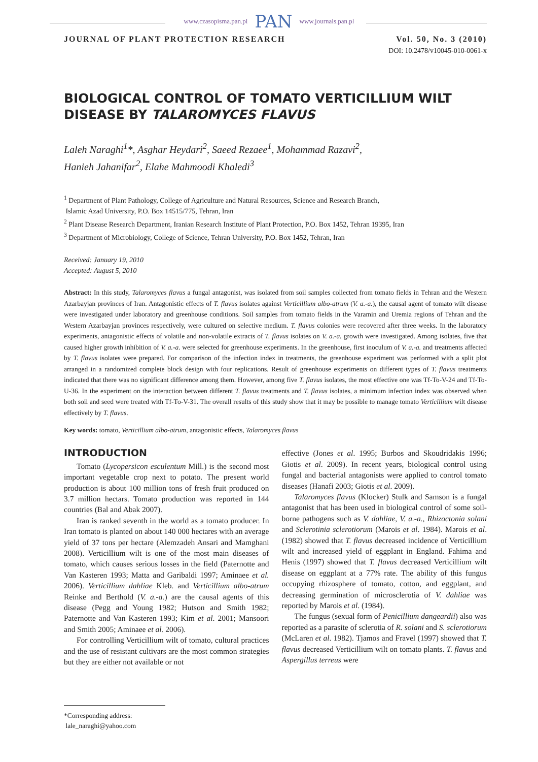www.czasopisma.pan.pl PAN www.journals.pan.pl
JOURNAL OF PLANT PROTECTION RESEARCH Vol. 50, No. 3 (2010)
DOI: 10.2478/v10045-010-0061-x
BIOLOGICAL CONTROL OF TOMATO VERTICILLIUM WILT DISEASE BY TALAROMYCES FLAVUS
Laleh Naraghi<sup>1</sup>*, Asghar Heydari<sup>2</sup>, Saeed Rezaee<sup>1</sup>, Mohammad Razavi<sup>2</sup>,
Hanieh Jahanifar<sup>2</sup>, Elahe Mahmoodi Khaledi<sup>3</sup>
<sup>1</sup> Department of Plant Pathology, College of Agriculture and Natural Resources, Science and Research Branch,
Islamic Azad University, P.O. Box 14515/775, Tehran, Iran
<sup>2</sup> Plant Disease Research Department, Iranian Research Institute of Plant Protection, P.O. Box 1452, Tehran 19395, Iran
<sup>3</sup> Department of Microbiology, College of Science, Tehran University, P.O. Box 1452, Tehran, Iran
Received: January 19, 2010
Accepted: August 5, 2010
Abstract: In this study, Talaromyces flavus a fungal antagonist, was isolated from soil samples collected from tomato fields in Tehran and the Western Azarbayjan provinces of Iran. Antagonistic effects of T. flavus isolates against Verticillium albo-atrum (V. a.-a.), the causal agent of tomato wilt disease were investigated under laboratory and greenhouse conditions. Soil samples from tomato fields in the Varamin and Uremia regions of Tehran and the Western Azarbayjan provinces respectively, were cultured on selective medium. T. flavus colonies were recovered after three weeks. In the laboratory experiments, antagonistic effects of volatile and non-volatile extracts of T. flavus isolates on V. a.-a. growth were investigated. Among isolates, five that caused higher growth inhibition of V. a.-a. were selected for greenhouse experiments. In the greenhouse, first inoculum of V. a.-a. and treatments affected by T. flavus isolates were prepared. For comparison of the infection index in treatments, the greenhouse experiment was performed with a split plot arranged in a randomized complete block design with four replications. Result of greenhouse experiments on different types of T. flavus treatments indicated that there was no significant difference among them. However, among five T. flavus isolates, the most effective one was Tf-To-V-24 and Tf-To-U-36. In the experiment on the interaction between different T. flavus treatments and T. flavus isolates, a minimum infection index was observed when both soil and seed were treated with Tf-To-V-31. The overall results of this study show that it may be possible to manage tomato Verticillium wilt disease effectively by T. flavus.
Key words: tomato, Verticillium albo-atrum, antagonistic effects, Talaromyces flavus
INTRODUCTION
Tomato (Lycopersicon esculentum Mill.) is the second most important vegetable crop next to potato. The present world production is about 100 million tons of fresh fruit produced on 3.7 million hectars. Tomato production was reported in 144 countries (Bal and Abak 2007).
Iran is ranked seventh in the world as a tomato producer. In Iran tomato is planted on about 140 000 hectares with an average yield of 37 tons per hectare (Alemzadeh Ansari and Mamghani 2008). Verticillium wilt is one of the most main diseases of tomato, which causes serious losses in the field (Paternotte and Van Kasteren 1993; Matta and Garibaldi 1997; Aminaee et al. 2006). Verticillium dahliae Kleb. and Verticillium albo-atrum Reinke and Berthold (V. a.-a.) are the causal agents of this disease (Pegg and Young 1982; Hutson and Smith 1982; Paternotte and Van Kasteren 1993; Kim et al. 2001; Mansoori and Smith 2005; Aminaee et al. 2006).
For controlling Verticillium wilt of tomato, cultural practices and the use of resistant cultivars are the most common strategies but they are either not available or not
effective (Jones et al. 1995; Burbos and Skoudridakis 1996; Giotis et al. 2009). In recent years, biological control using fungal and bacterial antagonists were applied to control tomato diseases (Hanafi 2003; Giotis et al. 2009).
Talaromyces flavus (Klocker) Stulk and Samson is a fungal antagonist that has been used in biological control of some soil-borne pathogens such as V. dahliae, V. a.-a., Rhizoctonia solani and Sclerotinia sclerotiorum (Marois et al. 1984). Marois et al. (1982) showed that T. flavus decreased incidence of Verticillium wilt and increased yield of eggplant in England. Fahima and Henis (1997) showed that T. flavus decreased Verticillium wilt disease on eggplant at a 77% rate. The ability of this fungus occupying rhizosphere of tomato, cotton, and eggplant, and decreasing germination of microsclerotia of V. dahliae was reported by Marois et al. (1984).
The fungus (sexual form of Penicillium dangeardii) also was reported as a parasite of sclerotia of R. solani and S. sclerotiorum (McLaren et al. 1982). Tjamos and Fravel (1997) showed that T. flavus decreased Verticillium wilt on tomato plants. T. flavus and Aspergillus terreus were
*Corresponding address:
lale_naraghi@yahoo.com